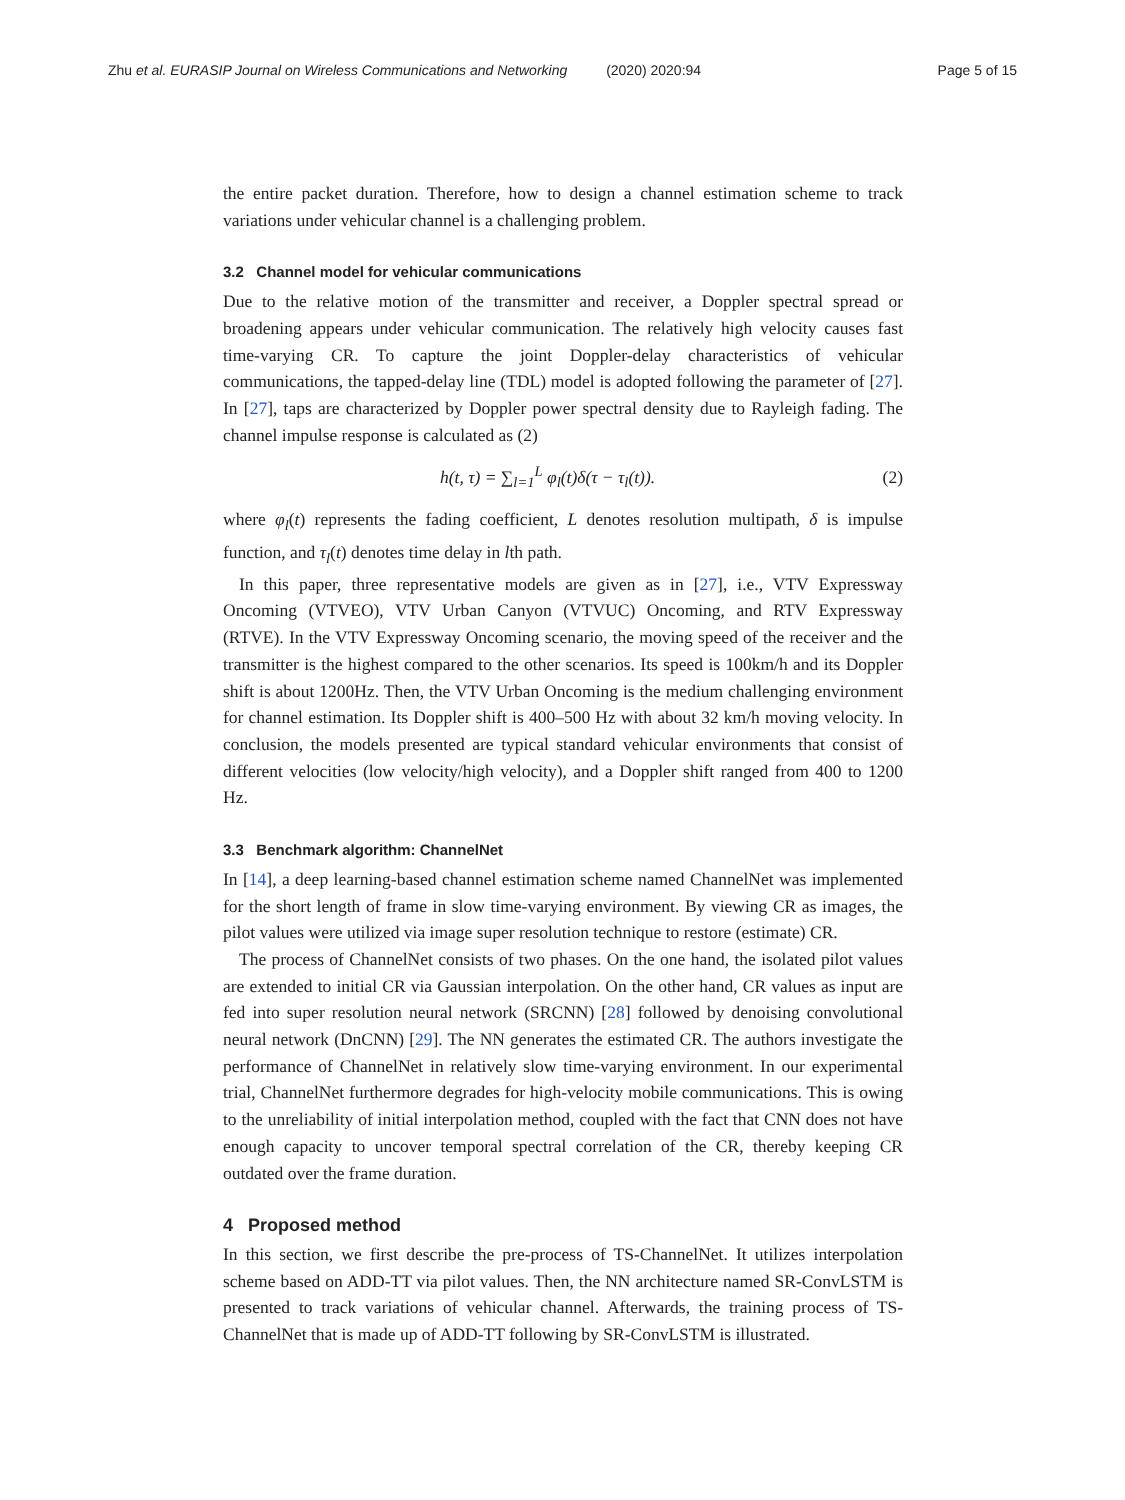Zhu et al. EURASIP Journal on Wireless Communications and Networking (2020) 2020:94 Page 5 of 15
the entire packet duration. Therefore, how to design a channel estimation scheme to track variations under vehicular channel is a challenging problem.
3.2 Channel model for vehicular communications
Due to the relative motion of the transmitter and receiver, a Doppler spectral spread or broadening appears under vehicular communication. The relatively high velocity causes fast time-varying CR. To capture the joint Doppler-delay characteristics of vehicular communications, the tapped-delay line (TDL) model is adopted following the parameter of [27]. In [27], taps are characterized by Doppler power spectral density due to Rayleigh fading. The channel impulse response is calculated as (2)
h(t, τ) = ∑<sub>l=1</sub><sup>L</sup> φ<sub>l</sub>(t)δ(τ − τ<sub>l</sub>(t)). (2)
where φ<sub>l</sub>(t) represents the fading coefficient, L denotes resolution multipath, δ is impulse function, and τ<sub>l</sub>(t) denotes time delay in lth path.
In this paper, three representative models are given as in [27], i.e., VTV Expressway Oncoming (VTVEO), VTV Urban Canyon (VTVUC) Oncoming, and RTV Expressway (RTVE). In the VTV Expressway Oncoming scenario, the moving speed of the receiver and the transmitter is the highest compared to the other scenarios. Its speed is 100km/h and its Doppler shift is about 1200Hz. Then, the VTV Urban Oncoming is the medium challenging environment for channel estimation. Its Doppler shift is 400–500 Hz with about 32 km/h moving velocity. In conclusion, the models presented are typical standard vehicular environments that consist of different velocities (low velocity/high velocity), and a Doppler shift ranged from 400 to 1200 Hz.
3.3 Benchmark algorithm: ChannelNet
In [14], a deep learning-based channel estimation scheme named ChannelNet was implemented for the short length of frame in slow time-varying environment. By viewing CR as images, the pilot values were utilized via image super resolution technique to restore (estimate) CR.
The process of ChannelNet consists of two phases. On the one hand, the isolated pilot values are extended to initial CR via Gaussian interpolation. On the other hand, CR values as input are fed into super resolution neural network (SRCNN) [28] followed by denoising convolutional neural network (DnCNN) [29]. The NN generates the estimated CR. The authors investigate the performance of ChannelNet in relatively slow time-varying environment. In our experimental trial, ChannelNet furthermore degrades for high-velocity mobile communications. This is owing to the unreliability of initial interpolation method, coupled with the fact that CNN does not have enough capacity to uncover temporal spectral correlation of the CR, thereby keeping CR outdated over the frame duration.
4 Proposed method
In this section, we first describe the pre-process of TS-ChannelNet. It utilizes interpolation scheme based on ADD-TT via pilot values. Then, the NN architecture named SR-ConvLSTM is presented to track variations of vehicular channel. Afterwards, the training process of TS-ChannelNet that is made up of ADD-TT following by SR-ConvLSTM is illustrated.